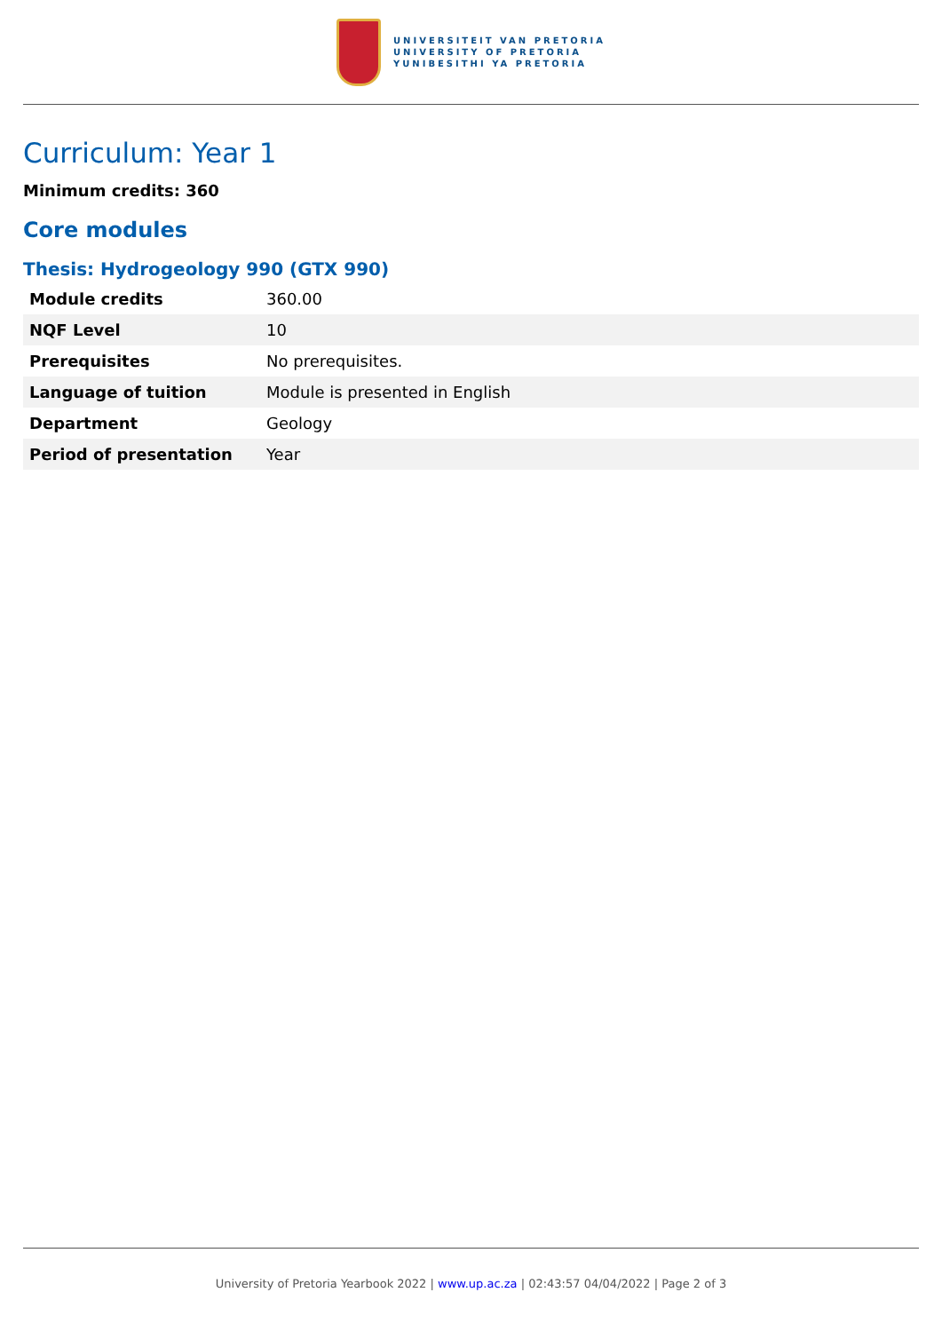UNIVERSITEIT VAN PRETORIA
UNIVERSITY OF PRETORIA
YUNIBESITHI YA PRETORIA
Curriculum: Year 1
Minimum credits: 360
Core modules
Thesis: Hydrogeology 990 (GTX 990)
| Module credits | 360.00 |
| NQF Level | 10 |
| Prerequisites | No prerequisites. |
| Language of tuition | Module is presented in English |
| Department | Geology |
| Period of presentation | Year |
University of Pretoria Yearbook 2022 | www.up.ac.za | 02:43:57 04/04/2022 | Page 2 of 3